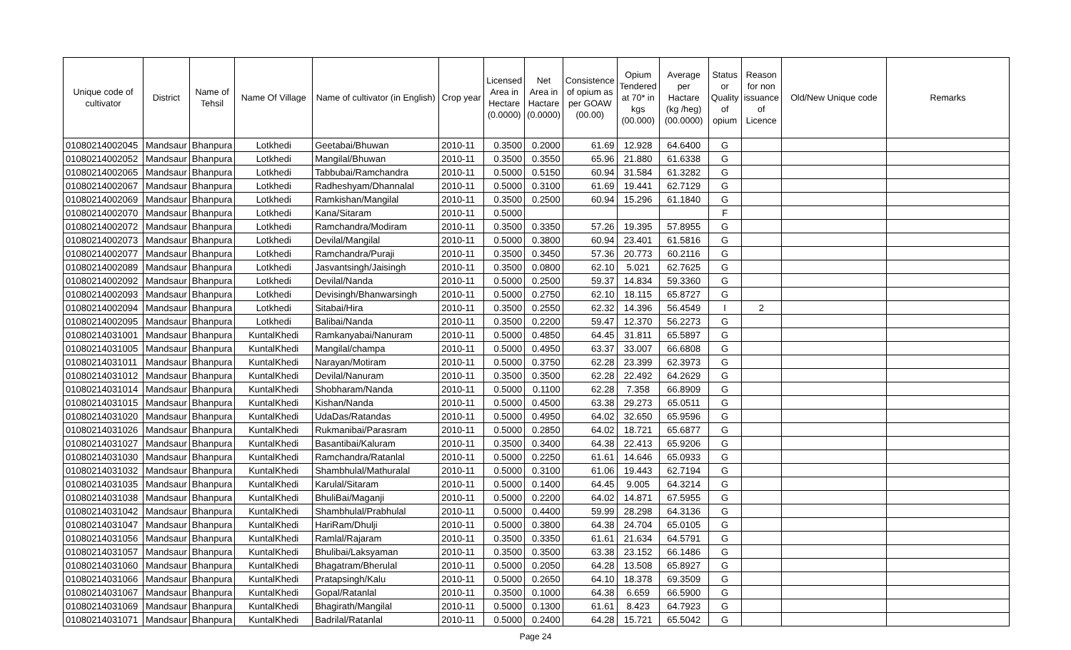| Unique code of cultivator | District | Name of Tehsil | Name Of Village | Name of cultivator (in English) | Crop year | Licensed Area in Hectare (0.0000) | Net Area in Hactare (0.0000) | Consistence of opium as per GOAW (00.00) | Opium Tendered at 70* in kgs (00.000) | Average per Hactare (kg /heg) (00.0000) | Status or Quality of opium | Reason for non issuance of Licence | Old/New Unique code | Remarks |
| --- | --- | --- | --- | --- | --- | --- | --- | --- | --- | --- | --- | --- | --- | --- |
| 01080214002045 | Mandsaur | Bhanpura | Lotkhedi | Geetabai/Bhuwan | 2010-11 | 0.3500 | 0.2000 | 61.69 | 12.928 | 64.6400 | G | | | |
| 01080214002052 | Mandsaur | Bhanpura | Lotkhedi | Mangilal/Bhuwan | 2010-11 | 0.3500 | 0.3550 | 65.96 | 21.880 | 61.6338 | G | | | |
| 01080214002065 | Mandsaur | Bhanpura | Lotkhedi | Tabbubai/Ramchandra | 2010-11 | 0.5000 | 0.5150 | 60.94 | 31.584 | 61.3282 | G | | | |
| 01080214002067 | Mandsaur | Bhanpura | Lotkhedi | Radheshyam/Dhannalal | 2010-11 | 0.5000 | 0.3100 | 61.69 | 19.441 | 62.7129 | G | | | |
| 01080214002069 | Mandsaur | Bhanpura | Lotkhedi | Ramkishan/Mangilal | 2010-11 | 0.3500 | 0.2500 | 60.94 | 15.296 | 61.1840 | G | | | |
| 01080214002070 | Mandsaur | Bhanpura | Lotkhedi | Kana/Sitaram | 2010-11 | 0.5000 | | | | | F | | | |
| 01080214002072 | Mandsaur | Bhanpura | Lotkhedi | Ramchandra/Modiram | 2010-11 | 0.3500 | 0.3350 | 57.26 | 19.395 | 57.8955 | G | | | |
| 01080214002073 | Mandsaur | Bhanpura | Lotkhedi | Devilal/Mangilal | 2010-11 | 0.5000 | 0.3800 | 60.94 | 23.401 | 61.5816 | G | | | |
| 01080214002077 | Mandsaur | Bhanpura | Lotkhedi | Ramchandra/Puraji | 2010-11 | 0.3500 | 0.3450 | 57.36 | 20.773 | 60.2116 | G | | | |
| 01080214002089 | Mandsaur | Bhanpura | Lotkhedi | Jasvantsingh/Jaisingh | 2010-11 | 0.3500 | 0.0800 | 62.10 | 5.021 | 62.7625 | G | | | |
| 01080214002092 | Mandsaur | Bhanpura | Lotkhedi | Devilal/Nanda | 2010-11 | 0.5000 | 0.2500 | 59.37 | 14.834 | 59.3360 | G | | | |
| 01080214002093 | Mandsaur | Bhanpura | Lotkhedi | Devisingh/Bhanwarsingh | 2010-11 | 0.5000 | 0.2750 | 62.10 | 18.115 | 65.8727 | G | | | |
| 01080214002094 | Mandsaur | Bhanpura | Lotkhedi | Sitabai/Hira | 2010-11 | 0.3500 | 0.2550 | 62.32 | 14.396 | 56.4549 | I | 2 | | |
| 01080214002095 | Mandsaur | Bhanpura | Lotkhedi | Balibai/Nanda | 2010-11 | 0.3500 | 0.2200 | 59.47 | 12.370 | 56.2273 | G | | | |
| 01080214031001 | Mandsaur | Bhanpura | KuntalKhedi | Ramkanyabai/Nanuram | 2010-11 | 0.5000 | 0.4850 | 64.45 | 31.811 | 65.5897 | G | | | |
| 01080214031005 | Mandsaur | Bhanpura | KuntalKhedi | Mangilal/champa | 2010-11 | 0.5000 | 0.4950 | 63.37 | 33.007 | 66.6808 | G | | | |
| 01080214031011 | Mandsaur | Bhanpura | KuntalKhedi | Narayan/Motiram | 2010-11 | 0.5000 | 0.3750 | 62.28 | 23.399 | 62.3973 | G | | | |
| 01080214031012 | Mandsaur | Bhanpura | KuntalKhedi | Devilal/Nanuram | 2010-11 | 0.3500 | 0.3500 | 62.28 | 22.492 | 64.2629 | G | | | |
| 01080214031014 | Mandsaur | Bhanpura | KuntalKhedi | Shobharam/Nanda | 2010-11 | 0.5000 | 0.1100 | 62.28 | 7.358 | 66.8909 | G | | | |
| 01080214031015 | Mandsaur | Bhanpura | KuntalKhedi | Kishan/Nanda | 2010-11 | 0.5000 | 0.4500 | 63.38 | 29.273 | 65.0511 | G | | | |
| 01080214031020 | Mandsaur | Bhanpura | KuntalKhedi | UdaDas/Ratandas | 2010-11 | 0.5000 | 0.4950 | 64.02 | 32.650 | 65.9596 | G | | | |
| 01080214031026 | Mandsaur | Bhanpura | KuntalKhedi | Rukmanibai/Parasram | 2010-11 | 0.5000 | 0.2850 | 64.02 | 18.721 | 65.6877 | G | | | |
| 01080214031027 | Mandsaur | Bhanpura | KuntalKhedi | Basantibai/Kaluram | 2010-11 | 0.3500 | 0.3400 | 64.38 | 22.413 | 65.9206 | G | | | |
| 01080214031030 | Mandsaur | Bhanpura | KuntalKhedi | Ramchandra/Ratanlal | 2010-11 | 0.5000 | 0.2250 | 61.61 | 14.646 | 65.0933 | G | | | |
| 01080214031032 | Mandsaur | Bhanpura | KuntalKhedi | Shambhulal/Mathuralal | 2010-11 | 0.5000 | 0.3100 | 61.06 | 19.443 | 62.7194 | G | | | |
| 01080214031035 | Mandsaur | Bhanpura | KuntalKhedi | Karulal/Sitaram | 2010-11 | 0.5000 | 0.1400 | 64.45 | 9.005 | 64.3214 | G | | | |
| 01080214031038 | Mandsaur | Bhanpura | KuntalKhedi | BhuliBai/Maganji | 2010-11 | 0.5000 | 0.2200 | 64.02 | 14.871 | 67.5955 | G | | | |
| 01080214031042 | Mandsaur | Bhanpura | KuntalKhedi | Shambhulal/Prabhulal | 2010-11 | 0.5000 | 0.4400 | 59.99 | 28.298 | 64.3136 | G | | | |
| 01080214031047 | Mandsaur | Bhanpura | KuntalKhedi | HariRam/Dhulji | 2010-11 | 0.5000 | 0.3800 | 64.38 | 24.704 | 65.0105 | G | | | |
| 01080214031056 | Mandsaur | Bhanpura | KuntalKhedi | Ramlal/Rajaram | 2010-11 | 0.3500 | 0.3350 | 61.61 | 21.634 | 64.5791 | G | | | |
| 01080214031057 | Mandsaur | Bhanpura | KuntalKhedi | Bhulibai/Laksyaman | 2010-11 | 0.3500 | 0.3500 | 63.38 | 23.152 | 66.1486 | G | | | |
| 01080214031060 | Mandsaur | Bhanpura | KuntalKhedi | Bhagatram/Bherulal | 2010-11 | 0.5000 | 0.2050 | 64.28 | 13.508 | 65.8927 | G | | | |
| 01080214031066 | Mandsaur | Bhanpura | KuntalKhedi | Pratapsingh/Kalu | 2010-11 | 0.5000 | 0.2650 | 64.10 | 18.378 | 69.3509 | G | | | |
| 01080214031067 | Mandsaur | Bhanpura | KuntalKhedi | Gopal/Ratanlal | 2010-11 | 0.3500 | 0.1000 | 64.38 | 6.659 | 66.5900 | G | | | |
| 01080214031069 | Mandsaur | Bhanpura | KuntalKhedi | Bhagirath/Mangilal | 2010-11 | 0.5000 | 0.1300 | 61.61 | 8.423 | 64.7923 | G | | | |
| 01080214031071 | Mandsaur | Bhanpura | KuntalKhedi | Badrilal/Ratanlal | 2010-11 | 0.5000 | 0.2400 | 64.28 | 15.721 | 65.5042 | G | | | |
Page 24